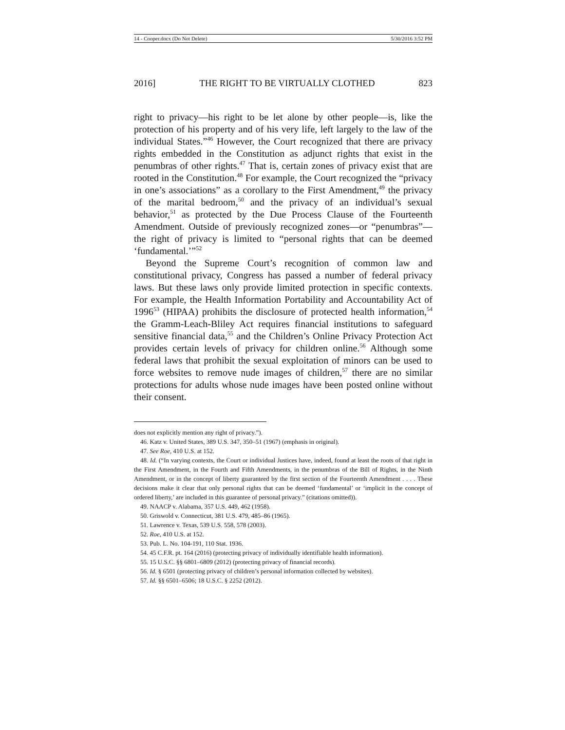14 - Cooper.docx (Do Not Delete) 5/30/2016 3:52 PM
2016] THE RIGHT TO BE VIRTUALLY CLOTHED 823
right to privacy—his right to be let alone by other people—is, like the protection of his property and of his very life, left largely to the law of the individual States.”<sup>46</sup> However, the Court recognized that there are privacy rights embedded in the Constitution as adjunct rights that exist in the penumbras of other rights.<sup>47</sup> That is, certain zones of privacy exist that are rooted in the Constitution.<sup>48</sup> For example, the Court recognized the “privacy in one’s associations” as a corollary to the First Amendment,<sup>49</sup> the privacy of the marital bedroom,<sup>50</sup> and the privacy of an individual’s sexual behavior,<sup>51</sup> as protected by the Due Process Clause of the Fourteenth Amendment. Outside of previously recognized zones—or “penumbras”—the right of privacy is limited to “personal rights that can be deemed ‘fundamental.’”<sup>52</sup>
Beyond the Supreme Court’s recognition of common law and constitutional privacy, Congress has passed a number of federal privacy laws. But these laws only provide limited protection in specific contexts. For example, the Health Information Portability and Accountability Act of 1996<sup>53</sup> (HIPAA) prohibits the disclosure of protected health information,<sup>54</sup> the Gramm-Leach-Bliley Act requires financial institutions to safeguard sensitive financial data,<sup>55</sup> and the Children’s Online Privacy Protection Act provides certain levels of privacy for children online.<sup>56</sup> Although some federal laws that prohibit the sexual exploitation of minors can be used to force websites to remove nude images of children,<sup>57</sup> there are no similar protections for adults whose nude images have been posted online without their consent.
does not explicitly mention any right of privacy.”).
46. Katz v. United States, 389 U.S. 347, 350–51 (1967) (emphasis in original).
47. See Roe, 410 U.S. at 152.
48. Id. (“In varying contexts, the Court or individual Justices have, indeed, found at least the roots of that right in the First Amendment, in the Fourth and Fifth Amendments, in the penumbras of the Bill of Rights, in the Ninth Amendment, or in the concept of liberty guaranteed by the first section of the Fourteenth Amendment . . . . These decisions make it clear that only personal rights that can be deemed ‘fundamental’ or ‘implicit in the concept of ordered liberty,’ are included in this guarantee of personal privacy.” (citations omitted)).
49. NAACP v. Alabama, 357 U.S. 449, 462 (1958).
50. Griswold v. Connecticut, 381 U.S. 479, 485–86 (1965).
51. Lawrence v. Texas, 539 U.S. 558, 578 (2003).
52. Roe, 410 U.S. at 152.
53. Pub. L. No. 104-191, 110 Stat. 1936.
54. 45 C.F.R. pt. 164 (2016) (protecting privacy of individually identifiable health information).
55. 15 U.S.C. §§ 6801–6809 (2012) (protecting privacy of financial records).
56. Id. § 6501 (protecting privacy of children’s personal information collected by websites).
57. Id. §§ 6501–6506; 18 U.S.C. § 2252 (2012).